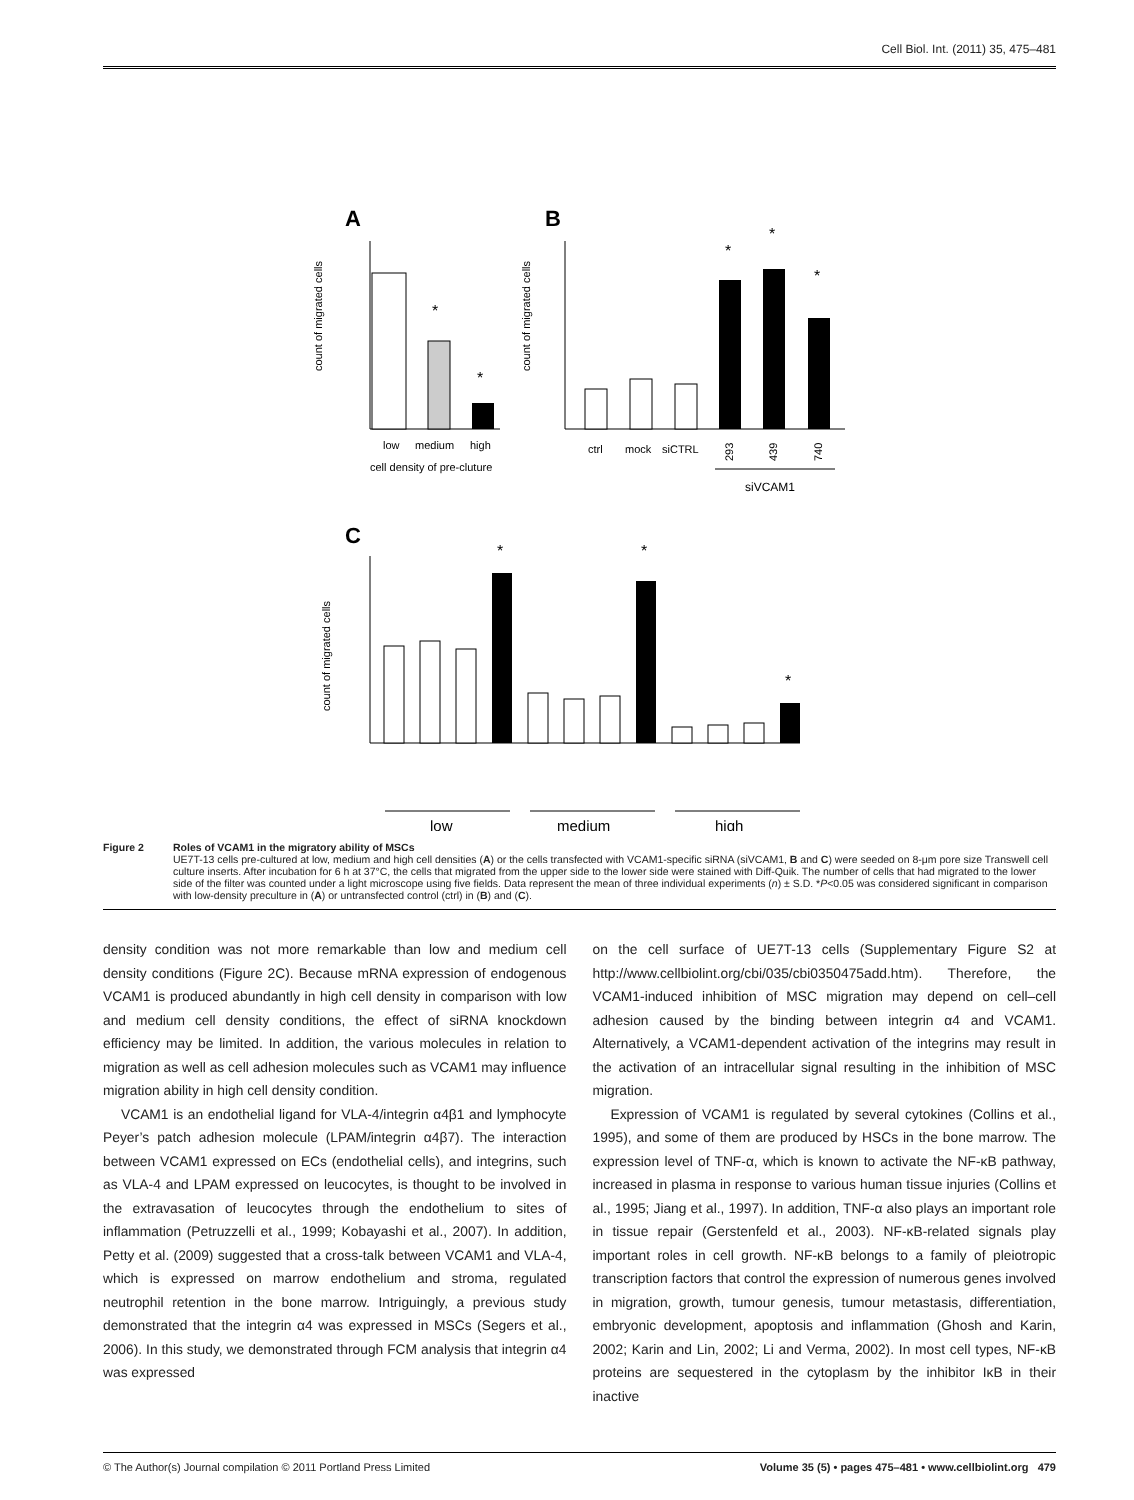Cell Biol. Int. (2011) 35, 475–481
A
B
*
*
count of migrated cells
low
medium
high
cell density of pre-cluture
*
*
*
count of migrated cells
ctrl
mock
siCTRL
293
439
740
siVCAM1
C
count of migrated cells
*
*
*
low
medium
high
Figure 2 Roles of VCAM1 in the migratory ability of MSCs
UE7T-13 cells pre-cultured at low, medium and high cell densities (A) or the cells transfected with VCAM1-specific siRNA (siVCAM1, B and C) were seeded on 8-μm pore size Transwell cell culture inserts. After incubation for 6 h at 37°C, the cells that migrated from the upper side to the lower side were stained with Diff-Quik. The number of cells that had migrated to the lower side of the filter was counted under a light microscope using five fields. Data represent the mean of three individual experiments (n) ± S.D. *P<0.05 was considered significant in comparison with low-density preculture in (A) or untransfected control (ctrl) in (B) and (C).
density condition was not more remarkable than low and medium cell density conditions (Figure 2C). Because mRNA expression of endogenous VCAM1 is produced abundantly in high cell density in comparison with low and medium cell density conditions, the effect of siRNA knockdown efficiency may be limited. In addition, the various molecules in relation to migration as well as cell adhesion molecules such as VCAM1 may influence migration ability in high cell density condition.
VCAM1 is an endothelial ligand for VLA-4/integrin α4β1 and lymphocyte Peyer’s patch adhesion molecule (LPAM/integrin α4β7). The interaction between VCAM1 expressed on ECs (endothelial cells), and integrins, such as VLA-4 and LPAM expressed on leucocytes, is thought to be involved in the extravasation of leucocytes through the endothelium to sites of inflammation (Petruzzelli et al., 1999; Kobayashi et al., 2007). In addition, Petty et al. (2009) suggested that a cross-talk between VCAM1 and VLA-4, which is expressed on marrow endothelium and stroma, regulated neutrophil retention in the bone marrow. Intriguingly, a previous study demonstrated that the integrin α4 was expressed in MSCs (Segers et al., 2006). In this study, we demonstrated through FCM analysis that integrin α4 was expressed
on the cell surface of UE7T-13 cells (Supplementary Figure S2 at http://www.cellbiolint.org/cbi/035/cbi0350475add.htm). Therefore, the VCAM1-induced inhibition of MSC migration may depend on cell–cell adhesion caused by the binding between integrin α4 and VCAM1. Alternatively, a VCAM1-dependent activation of the integrins may result in the activation of an intracellular signal resulting in the inhibition of MSC migration.
Expression of VCAM1 is regulated by several cytokines (Collins et al., 1995), and some of them are produced by HSCs in the bone marrow. The expression level of TNF-α, which is known to activate the NF-κB pathway, increased in plasma in response to various human tissue injuries (Collins et al., 1995; Jiang et al., 1997). In addition, TNF-α also plays an important role in tissue repair (Gerstenfeld et al., 2003). NF-κB-related signals play important roles in cell growth. NF-κB belongs to a family of pleiotropic transcription factors that control the expression of numerous genes involved in migration, growth, tumour genesis, tumour metastasis, differentiation, embryonic development, apoptosis and inflammation (Ghosh and Karin, 2002; Karin and Lin, 2002; Li and Verma, 2002). In most cell types, NF-κB proteins are sequestered in the cytoplasm by the inhibitor IκB in their inactive
© The Author(s) Journal compilation © 2011 Portland Press Limited Volume 35 (5) • pages 475–481 • www.cellbiolint.org 479